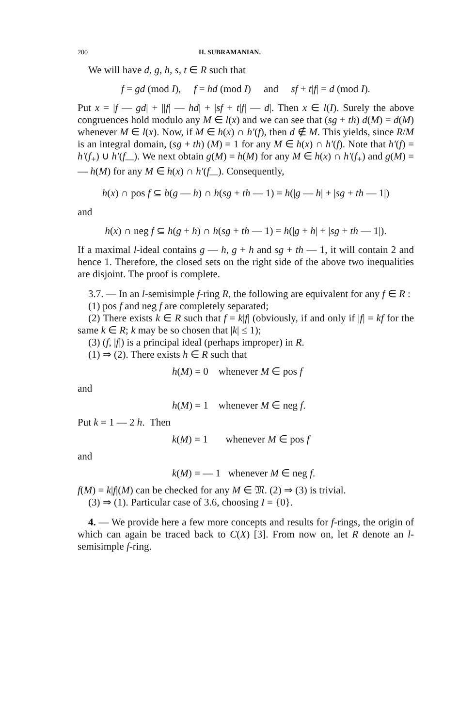200 H. SUBRAMANIAN.
We will have d, g, h, s, t ∈ R such that
f = gd (mod I), f = hd (mod I) and sf + t|f| = d (mod I).
Put x = |f — gd| + ||f| — hd| + |sf + t|f| — d|. Then x ∈ l(I). Surely the above congruences hold modulo any M ∈ l(x) and we can see that (sg + th) d(M) = d(M) whenever M ∈ l(x). Now, if M ∈ h(x) ∩ h′(f), then d ∉ M. This yields, since R/M is an integral domain, (sg + th) (M) = 1 for any M ∈ h(x) ∩ h′(f). Note that h′(f) = h′(f<sub>+</sub>) ∪ h′(f<sub>—</sub>). We next obtain g(M) = h(M) for any M ∈ h(x) ∩ h′(f<sub>+</sub>) and g(M) = — h(M) for any M ∈ h(x) ∩ h′(f<sub>—</sub>). Consequently,
h(x) ∩ pos f ⊆ h(g — h) ∩ h(sg + th — 1) = h(|g — h| + |sg + th — 1|)
and
h(x) ∩ neg f ⊆ h(g + h) ∩ h(sg + th — 1) = h(|g + h| + |sg + th — 1|).
If a maximal l-ideal contains g — h, g + h and sg + th — 1, it will contain 2 and hence 1. Therefore, the closed sets on the right side of the above two inequalities are disjoint. The proof is complete.
3.7. — In an l-semisimple f-ring R, the following are equivalent for any f ∈ R :
(1) pos f and neg f are completely separated;
(2) There exists k ∈ R such that f = k|f| (obviously, if and only if |f| = kf for the same k ∈ R; k may be so chosen that |k| ≤ 1);
(3) (f, |f|) is a principal ideal (perhaps improper) in R.
(1) ⇒ (2). There exists h ∈ R such that
h(M) = 0 whenever M ∈ pos f
and
h(M) = 1 whenever M ∈ neg f.
Put k = 1 — 2 h. Then
k(M) = 1 whenever M ∈ pos f
and
k(M) = — 1 whenever M ∈ neg f.
f(M) = k|f|(M) can be checked for any M ∈ 𝔐. (2) ⇒ (3) is trivial.
(3) ⇒ (1). Particular case of 3.6, choosing I = {0}.
4. — We provide here a few more concepts and results for f-rings, the origin of which can again be traced back to C(X) [3]. From now on, let R denote an l-semisimple f-ring.